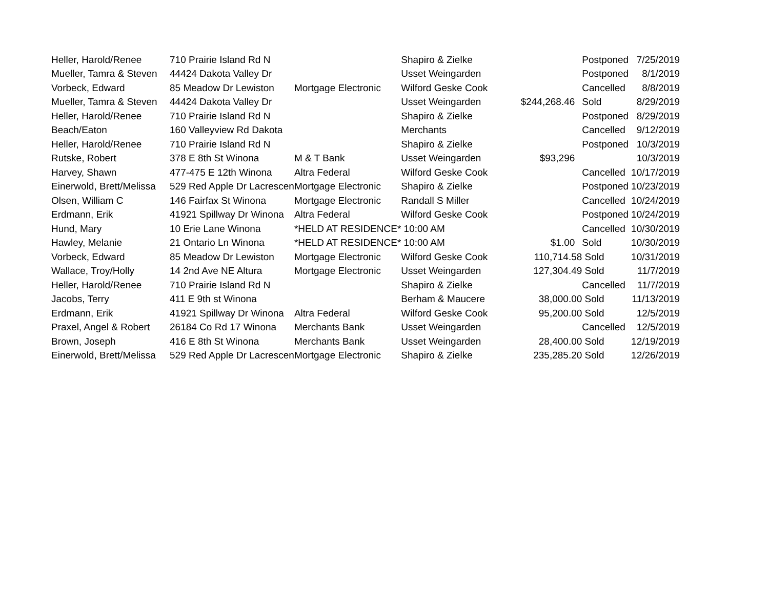| Heller, Harold/Renee | 710 Prairie Island Rd N | | Shapiro & Zielke | | Postponed | 7/25/2019 |
| Mueller, Tamra & Steven | 44424 Dakota Valley Dr | | Usset Weingarden | | Postponed | 8/1/2019 |
| Vorbeck, Edward | 85 Meadow Dr Lewiston | Mortgage Electronic | Wilford Geske Cook | | Cancelled | 8/8/2019 |
| Mueller, Tamra & Steven | 44424 Dakota Valley Dr | | Usset Weingarden | $244,268.46 | Sold | 8/29/2019 |
| Heller, Harold/Renee | 710 Prairie Island Rd N | | Shapiro & Zielke | | Postponed | 8/29/2019 |
| Beach/Eaton | 160 Valleyview Rd Dakota | | Merchants | | Cancelled | 9/12/2019 |
| Heller, Harold/Renee | 710 Prairie Island Rd N | | Shapiro & Zielke | | Postponed | 10/3/2019 |
| Rutske, Robert | 378 E 8th St Winona | M & T Bank | Usset Weingarden | $93,296 | | 10/3/2019 |
| Harvey, Shawn | 477-475 E 12th Winona | Altra Federal | Wilford Geske Cook | | Cancelled | 10/17/2019 |
| Einerwold, Brett/Melissa | 529 Red Apple Dr Lacrescen | Mortgage Electronic | Shapiro & Zielke | | Postponed | 10/23/2019 |
| Olsen, William C | 146 Fairfax St Winona | Mortgage Electronic | Randall S Miller | | Cancelled | 10/24/2019 |
| Erdmann, Erik | 41921 Spillway Dr Winona | Altra Federal | Wilford Geske Cook | | Postponed | 10/24/2019 |
| Hund, Mary | 10 Erie Lane Winona | *HELD AT RESIDENCE* | 10:00 AM | | Cancelled | 10/30/2019 |
| Hawley, Melanie | 21 Ontario Ln Winona | *HELD AT RESIDENCE* | 10:00 AM | $1.00 | Sold | 10/30/2019 |
| Vorbeck, Edward | 85 Meadow Dr Lewiston | Mortgage Electronic | Wilford Geske Cook | 110,714.58 | Sold | 10/31/2019 |
| Wallace, Troy/Holly | 14 2nd Ave NE Altura | Mortgage Electronic | Usset Weingarden | 127,304.49 | Sold | 11/7/2019 |
| Heller, Harold/Renee | 710 Prairie Island Rd N | | Shapiro & Zielke | | Cancelled | 11/7/2019 |
| Jacobs, Terry | 411 E 9th st Winona | | Berham & Maucere | 38,000.00 | Sold | 11/13/2019 |
| Erdmann, Erik | 41921 Spillway Dr Winona | Altra Federal | Wilford Geske Cook | 95,200.00 | Sold | 12/5/2019 |
| Praxel, Angel & Robert | 26184 Co Rd 17 Winona | Merchants Bank | Usset Weingarden | | Cancelled | 12/5/2019 |
| Brown, Joseph | 416 E 8th St Winona | Merchants Bank | Usset Weingarden | 28,400.00 | Sold | 12/19/2019 |
| Einerwold, Brett/Melissa | 529 Red Apple Dr Lacrescen | Mortgage Electronic | Shapiro & Zielke | 235,285.20 | Sold | 12/26/2019 |